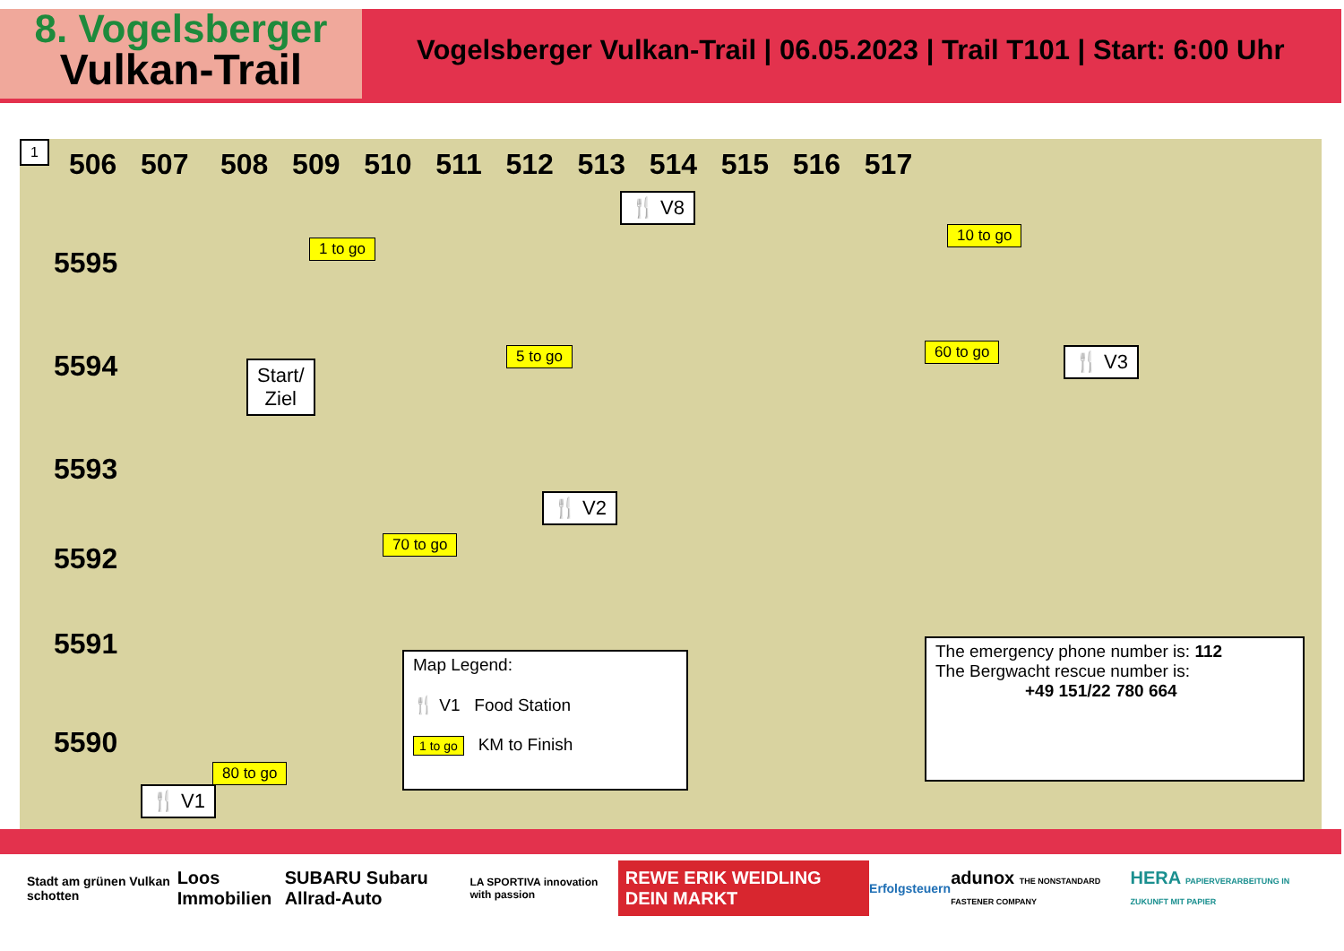8. Vogelsberger
Vulkan-Trail
Vogelsberger Vulkan-Trail | 06.05.2023 | Trail T101 | Start: 6:00 Uhr
1
506 507 508 509 510 511 512 513 514 515 516 517
5595
5594
5593
5592
5591
5590
1 to go
🍴 V8
10 to go
Start/
Ziel
5 to go 60 to go 🍴 V3
🍴 V2
70 to go
Map Legend:
🍴 V1 Food Station
1 to go KM to Finish
The emergency phone number is: 112
The Bergwacht rescue number is:
+49 151/22 780 664
80 to go
🍴 V1
Stadt am grünen Vulkan schotten Loos Immobilien SUBARU Subaru Allrad-Auto LA SPORTIVA innovation with passion REWE ERIK WEIDLING DEIN MARKT Erfolgsteuern adunox THE NONSTANDARD FASTENER COMPANY HERA PAPIERVERARBEITUNG IN ZUKUNFT MIT PAPIER